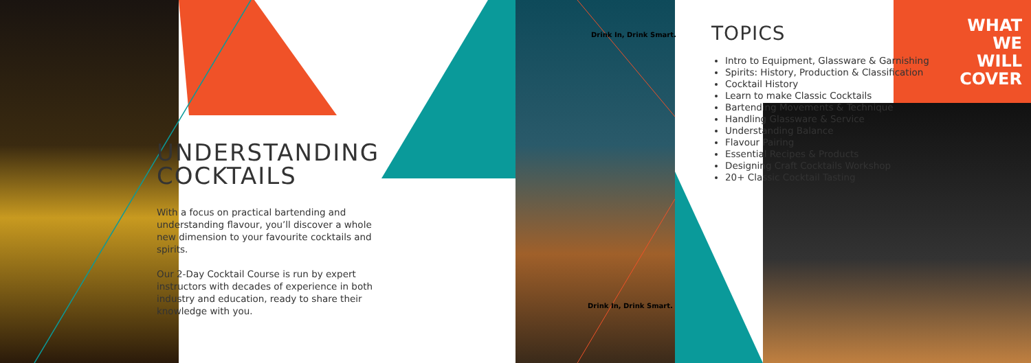UNDERSTANDING
COCKTAILS
With a focus on practical bartending and understanding flavour, you’ll discover a whole new dimension to your favourite cocktails and spirits.
Our 2-Day Cocktail Course is run by expert instructors with decades of experience in both industry and education, ready to share their knowledge with you.
Drink In, Drink Smart.
Drink In, Drink Smart.
TOPICS
Intro to Equipment, Glassware & Garnishing
Spirits: History, Production & Classification
Cocktail History
Learn to make Classic Cocktails
Bartending Movements & Technique
Handling Glassware & Service
Understanding Balance
Flavour Pairing
Essential Recipes & Products
Designing Craft Cocktails Workshop
20+ Classic Cocktail Tasting
WHAT WE WILL COVER